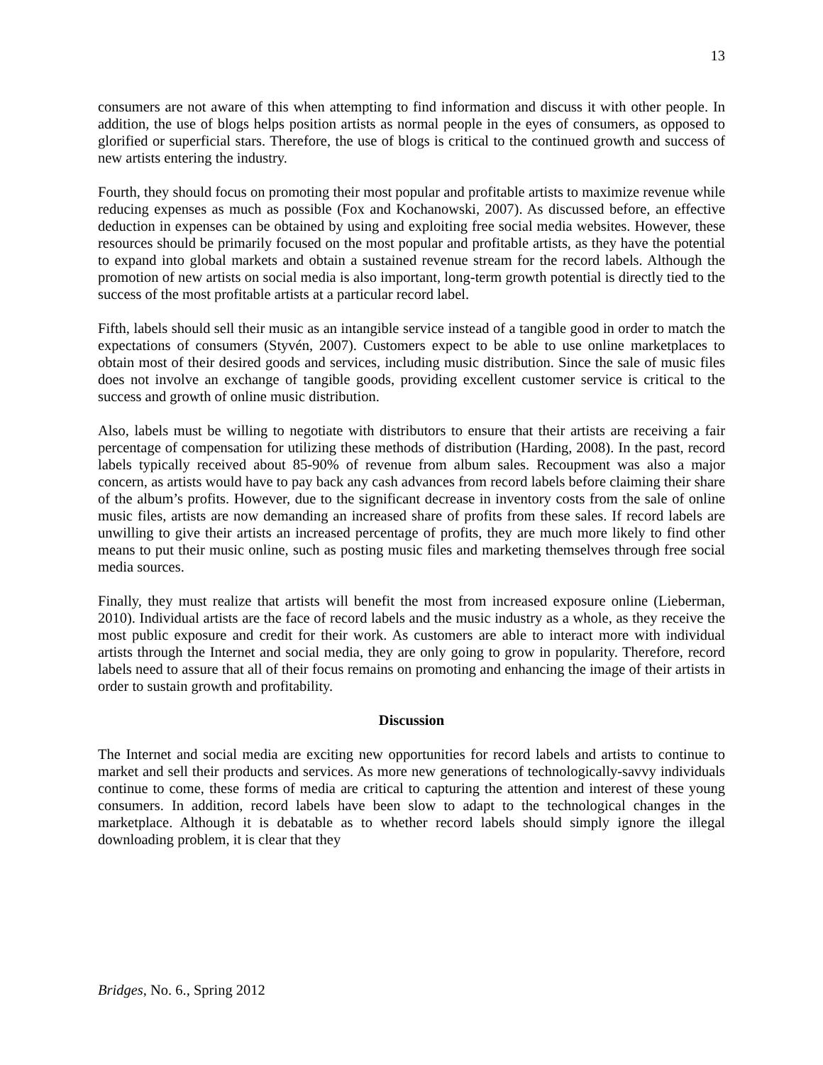13
consumers are not aware of this when attempting to find information and discuss it with other people. In addition, the use of blogs helps position artists as normal people in the eyes of consumers, as opposed to glorified or superficial stars. Therefore, the use of blogs is critical to the continued growth and success of new artists entering the industry.
Fourth, they should focus on promoting their most popular and profitable artists to maximize revenue while reducing expenses as much as possible (Fox and Kochanowski, 2007). As discussed before, an effective deduction in expenses can be obtained by using and exploiting free social media websites. However, these resources should be primarily focused on the most popular and profitable artists, as they have the potential to expand into global markets and obtain a sustained revenue stream for the record labels. Although the promotion of new artists on social media is also important, long-term growth potential is directly tied to the success of the most profitable artists at a particular record label.
Fifth, labels should sell their music as an intangible service instead of a tangible good in order to match the expectations of consumers (Styvén, 2007). Customers expect to be able to use online marketplaces to obtain most of their desired goods and services, including music distribution. Since the sale of music files does not involve an exchange of tangible goods, providing excellent customer service is critical to the success and growth of online music distribution.
Also, labels must be willing to negotiate with distributors to ensure that their artists are receiving a fair percentage of compensation for utilizing these methods of distribution (Harding, 2008). In the past, record labels typically received about 85-90% of revenue from album sales. Recoupment was also a major concern, as artists would have to pay back any cash advances from record labels before claiming their share of the album’s profits. However, due to the significant decrease in inventory costs from the sale of online music files, artists are now demanding an increased share of profits from these sales. If record labels are unwilling to give their artists an increased percentage of profits, they are much more likely to find other means to put their music online, such as posting music files and marketing themselves through free social media sources.
Finally, they must realize that artists will benefit the most from increased exposure online (Lieberman, 2010). Individual artists are the face of record labels and the music industry as a whole, as they receive the most public exposure and credit for their work. As customers are able to interact more with individual artists through the Internet and social media, they are only going to grow in popularity. Therefore, record labels need to assure that all of their focus remains on promoting and enhancing the image of their artists in order to sustain growth and profitability.
Discussion
The Internet and social media are exciting new opportunities for record labels and artists to continue to market and sell their products and services. As more new generations of technologically-savvy individuals continue to come, these forms of media are critical to capturing the attention and interest of these young consumers. In addition, record labels have been slow to adapt to the technological changes in the marketplace. Although it is debatable as to whether record labels should simply ignore the illegal downloading problem, it is clear that they
Bridges, No. 6., Spring 2012